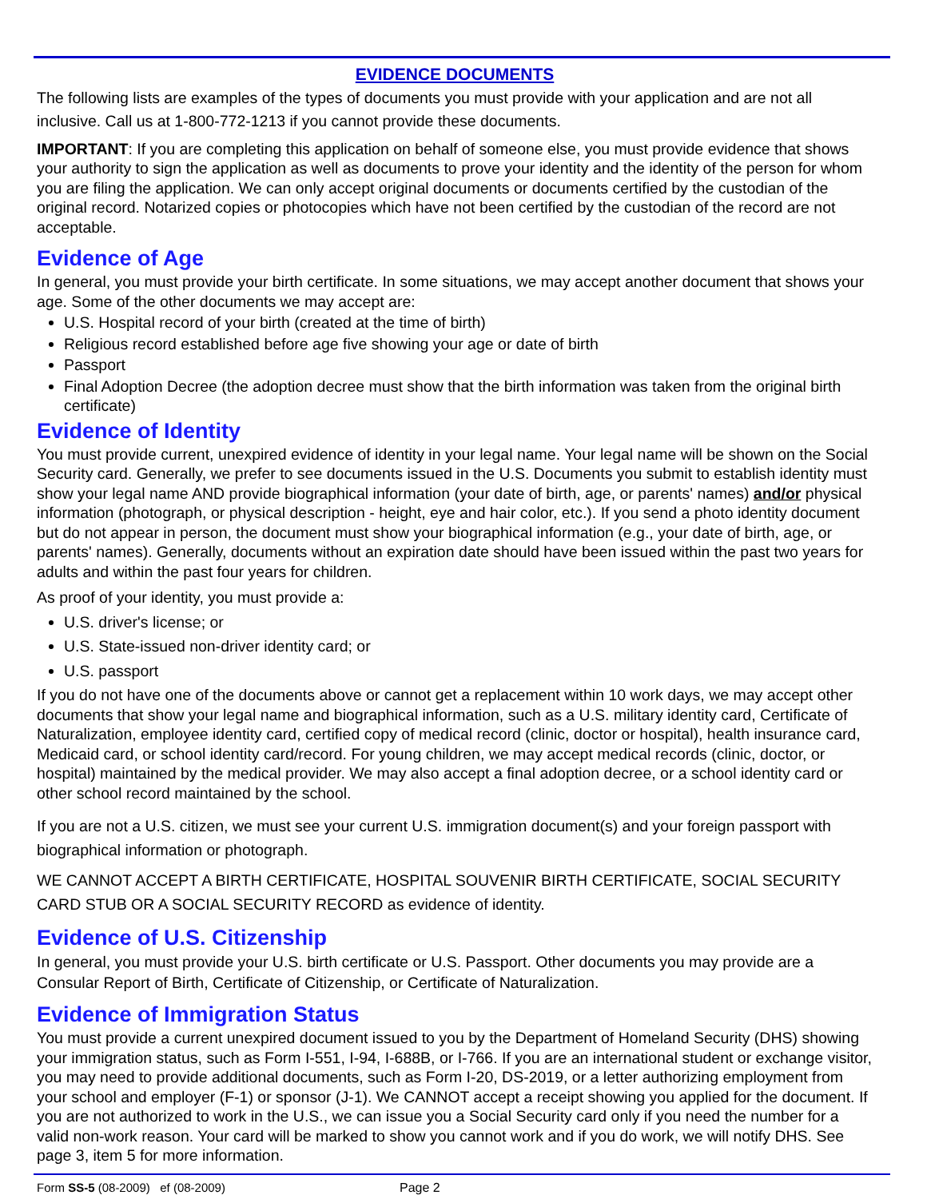EVIDENCE DOCUMENTS
The following lists are examples of the types of documents you must provide with your application and are not all inclusive. Call us at 1-800-772-1213 if you cannot provide these documents.
IMPORTANT: If you are completing this application on behalf of someone else, you must provide evidence that shows your authority to sign the application as well as documents to prove your identity and the identity of the person for whom you are filing the application. We can only accept original documents or documents certified by the custodian of the original record. Notarized copies or photocopies which have not been certified by the custodian of the record are not acceptable.
Evidence of Age
In general, you must provide your birth certificate. In some situations, we may accept another document that shows your age. Some of the other documents we may accept are:
U.S. Hospital record of your birth (created at the time of birth)
Religious record established before age five showing your age or date of birth
Passport
Final Adoption Decree (the adoption decree must show that the birth information was taken from the original birth certificate)
Evidence of Identity
You must provide current, unexpired evidence of identity in your legal name. Your legal name will be shown on the Social Security card. Generally, we prefer to see documents issued in the U.S. Documents you submit to establish identity must show your legal name AND provide biographical information (your date of birth, age, or parents' names) and/or physical information (photograph, or physical description - height, eye and hair color, etc.). If you send a photo identity document but do not appear in person, the document must show your biographical information (e.g., your date of birth, age, or parents' names). Generally, documents without an expiration date should have been issued within the past two years for adults and within the past four years for children.
As proof of your identity, you must provide a:
U.S. driver's license; or
U.S. State-issued non-driver identity card; or
U.S. passport
If you do not have one of the documents above or cannot get a replacement within 10 work days, we may accept other documents that show your legal name and biographical information, such as a U.S. military identity card, Certificate of Naturalization, employee identity card, certified copy of medical record (clinic, doctor or hospital), health insurance card, Medicaid card, or school identity card/record. For young children, we may accept medical records (clinic, doctor, or hospital) maintained by the medical provider. We may also accept a final adoption decree, or a school identity card or other school record maintained by the school.
If you are not a U.S. citizen, we must see your current U.S. immigration document(s) and your foreign passport with biographical information or photograph.
WE CANNOT ACCEPT A BIRTH CERTIFICATE, HOSPITAL SOUVENIR BIRTH CERTIFICATE, SOCIAL SECURITY CARD STUB OR A SOCIAL SECURITY RECORD as evidence of identity.
Evidence of U.S. Citizenship
In general, you must provide your U.S. birth certificate or U.S. Passport. Other documents you may provide are a Consular Report of Birth, Certificate of Citizenship, or Certificate of Naturalization.
Evidence of Immigration Status
You must provide a current unexpired document issued to you by the Department of Homeland Security (DHS) showing your immigration status, such as Form I-551, I-94, I-688B, or I-766. If you are an international student or exchange visitor, you may need to provide additional documents, such as Form I-20, DS-2019, or a letter authorizing employment from your school and employer (F-1) or sponsor (J-1). We CANNOT accept a receipt showing you applied for the document. If you are not authorized to work in the U.S., we can issue you a Social Security card only if you need the number for a valid non-work reason. Your card will be marked to show you cannot work and if you do work, we will notify DHS. See page 3, item 5 for more information.
Form SS-5 (08-2009) ef (08-2009) Page 2